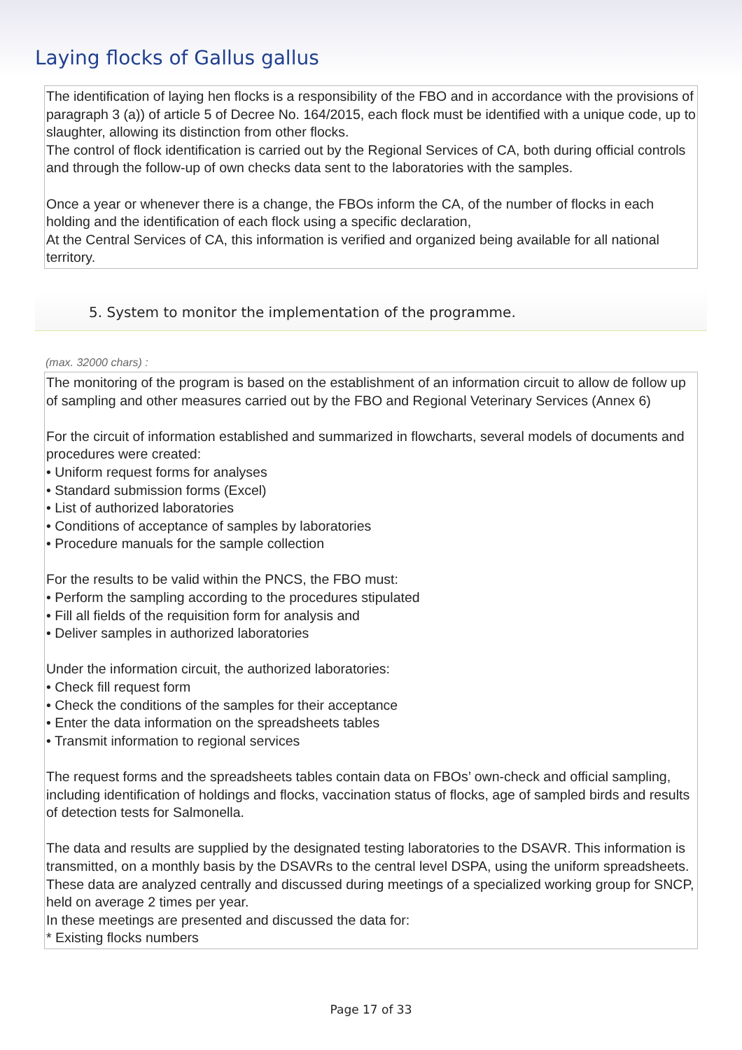Laying flocks of Gallus gallus
The identification of laying hen flocks is a responsibility of the FBO and in accordance with the provisions of paragraph 3 (a)) of article 5 of Decree No. 164/2015, each flock must be identified with a unique code, up to slaughter, allowing its distinction from other flocks.
The control of flock identification is carried out by the Regional Services of CA, both during official controls and through the follow-up of own checks data sent to the laboratories with the samples.
Once a year or whenever there is a change, the FBOs inform the CA, of the number of flocks in each holding and the identification of each flock using a specific declaration,
At the Central Services of CA, this information is verified and organized being available for all national territory.
5. System to monitor the implementation of the programme.
(max. 32000 chars) :
The monitoring of the program is based on the establishment of an information circuit to allow de follow up of sampling and other measures carried out by the FBO and Regional Veterinary Services (Annex 6)
For the circuit of information established and summarized in flowcharts, several models of documents and procedures were created:
• Uniform request forms for analyses
• Standard submission forms (Excel)
• List of authorized laboratories
• Conditions of acceptance of samples by laboratories
• Procedure manuals for the sample collection
For the results to be valid within the PNCS, the FBO must:
• Perform the sampling according to the procedures stipulated
• Fill all fields of the requisition form for analysis and
• Deliver samples in authorized laboratories
Under the information circuit, the authorized laboratories:
• Check fill request form
• Check the conditions of the samples for their acceptance
• Enter the data information on the spreadsheets tables
• Transmit information to regional services
The request forms and the spreadsheets tables contain data on FBOs’ own-check and official sampling, including identification of holdings and flocks, vaccination status of flocks, age of sampled birds and results of detection tests for Salmonella.
The data and results are supplied by the designated testing laboratories to the DSAVR. This information is transmitted, on a monthly basis by the DSAVRs to the central level DSPA, using the uniform spreadsheets.
These data are analyzed centrally and discussed during meetings of a specialized working group for SNCP, held on average 2 times per year.
In these meetings are presented and discussed the data for:
* Existing flocks numbers
Page 17 of 33